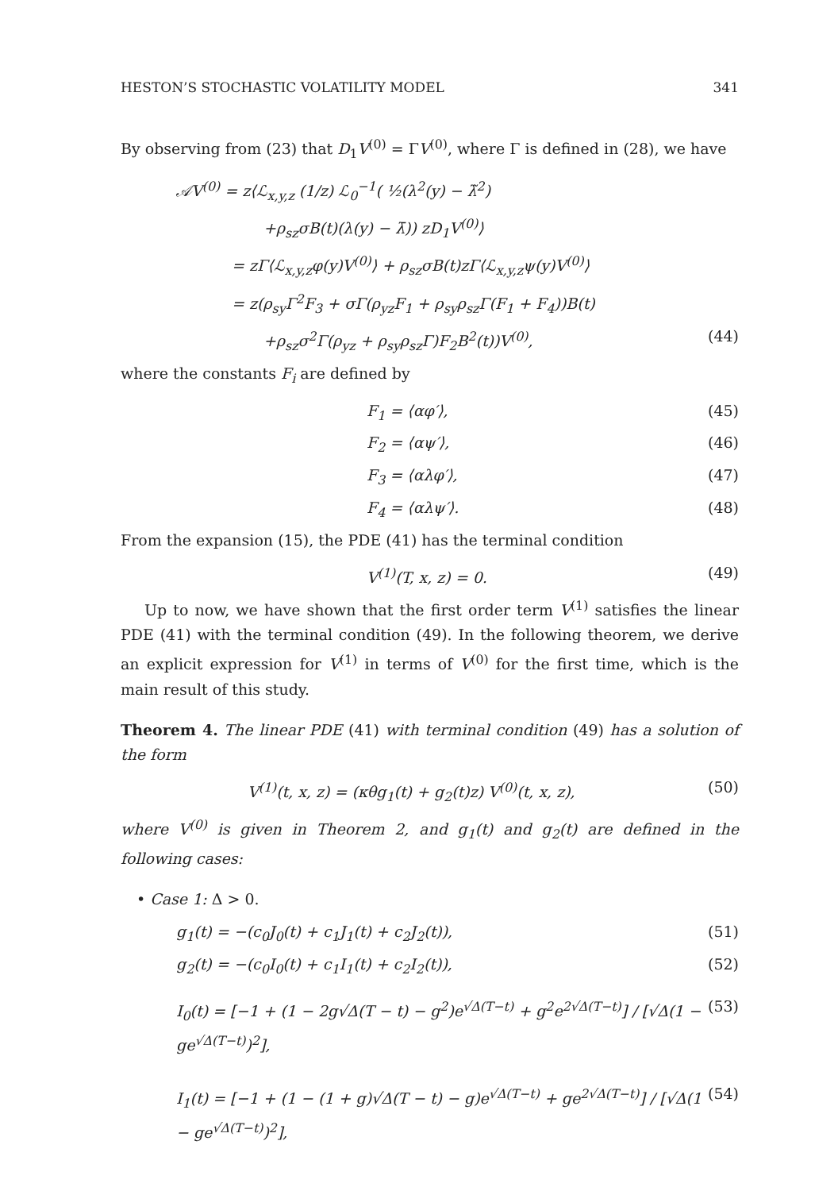HESTON’S STOCHASTIC VOLATILITY MODEL 341
By observing from (23) that D<sub>1</sub>V<sup>(0)</sup> = ΓV<sup>(0)</sup>, where Γ is defined in (28), we have
𝒜V<sup>(0)</sup> = z⟨ℒ<sub>x,y,z</sub> (1/z) ℒ<sub>0</sub><sup>−1</sup>( ½(λ<sup>2</sup>(y) − λ̃<sup>2</sup>)
+ρ<sub>sz</sub>σB(t)(λ(y) − λ̄)) zD<sub>1</sub>V<sup>(0)</sup>⟩
= zΓ⟨ℒ<sub>x,y,z</sub>φ(y)V<sup>(0)</sup>⟩ + ρ<sub>sz</sub>σB(t)zΓ⟨ℒ<sub>x,y,z</sub>ψ(y)V<sup>(0)</sup>⟩
= z(ρ<sub>sy</sub>Γ<sup>2</sup>F<sub>3</sub> + σΓ(ρ<sub>yz</sub>F<sub>1</sub> + ρ<sub>sy</sub>ρ<sub>sz</sub>Γ(F<sub>1</sub> + F<sub>4</sub>))B(t)
+ρ<sub>sz</sub>σ<sup>2</sup>Γ(ρ<sub>yz</sub> + ρ<sub>sy</sub>ρ<sub>sz</sub>Γ)F<sub>2</sub>B<sup>2</sup>(t))V<sup>(0)</sup>, (44)
where the constants F<sub>i</sub> are defined by
F<sub>1</sub> = ⟨αφ′⟩, (45)
F<sub>2</sub> = ⟨αψ′⟩, (46)
F<sub>3</sub> = ⟨αλφ′⟩, (47)
F<sub>4</sub> = ⟨αλψ′⟩. (48)
From the expansion (15), the PDE (41) has the terminal condition
V<sup>(1)</sup>(T, x, z) = 0. (49)
Up to now, we have shown that the first order term V<sup>(1)</sup> satisfies the linear PDE (41) with the terminal condition (49). In the following theorem, we derive an explicit expression for V<sup>(1)</sup> in terms of V<sup>(0)</sup> for the first time, which is the main result of this study.
Theorem 4. The linear PDE (41) with terminal condition (49) has a solution of the form
V<sup>(1)</sup>(t, x, z) = (κθg<sub>1</sub>(t) + g<sub>2</sub>(t)z) V<sup>(0)</sup>(t, x, z), (50)
where V<sup>(0)</sup> is given in Theorem 2, and g<sub>1</sub>(t) and g<sub>2</sub>(t) are defined in the following cases:
• Case 1: Δ > 0.
g<sub>1</sub>(t) = −(c<sub>0</sub>J<sub>0</sub>(t) + c<sub>1</sub>J<sub>1</sub>(t) + c<sub>2</sub>J<sub>2</sub>(t)), (51)
g<sub>2</sub>(t) = −(c<sub>0</sub>I<sub>0</sub>(t) + c<sub>1</sub>I<sub>1</sub>(t) + c<sub>2</sub>I<sub>2</sub>(t)), (52)
I<sub>0</sub>(t) = [−1 + (1 − 2g√Δ(T − t) − g<sup>2</sup>)e<sup>√Δ(T−t)</sup> + g<sup>2</sup>e<sup>2√Δ(T−t)</sup>] / [√Δ(1 − ge<sup>√Δ(T−t)</sup>)<sup>2</sup>], (53)
I<sub>1</sub>(t) = [−1 + (1 − (1 + g)√Δ(T − t) − g)e<sup>√Δ(T−t)</sup> + ge<sup>2√Δ(T−t)</sup>] / [√Δ(1 − ge<sup>√Δ(T−t)</sup>)<sup>2</sup>], (54)